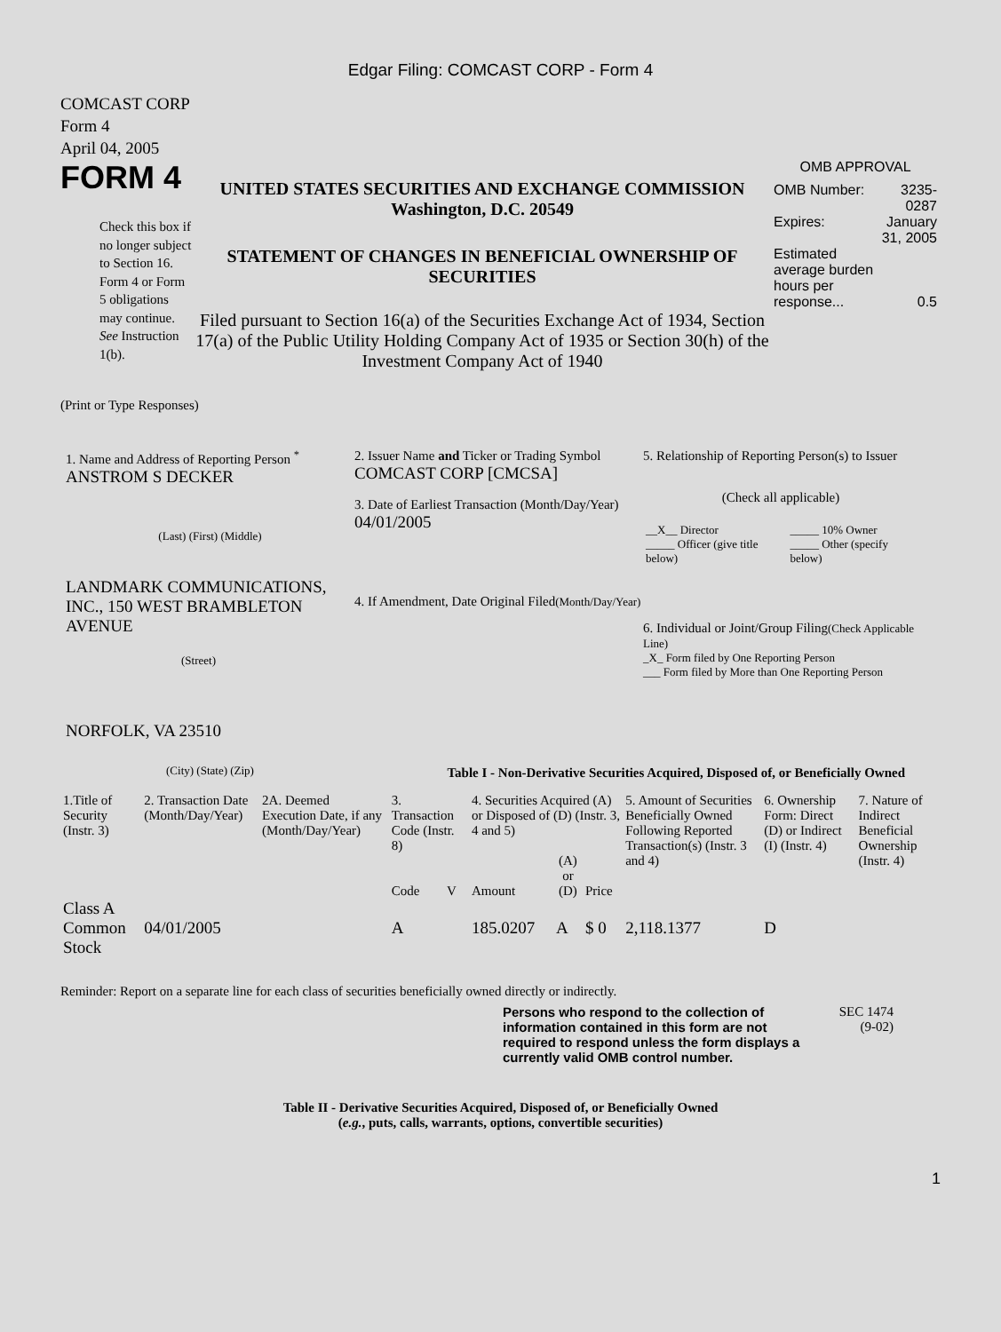Edgar Filing: COMCAST CORP - Form 4
COMCAST CORP
Form 4
April 04, 2005
FORM 4
Check this box if no longer subject to Section 16. Form 4 or Form 5 obligations may continue. See Instruction 1(b).
UNITED STATES SECURITIES AND EXCHANGE COMMISSION
Washington, D.C. 20549
STATEMENT OF CHANGES IN BENEFICIAL OWNERSHIP OF SECURITIES
Filed pursuant to Section 16(a) of the Securities Exchange Act of 1934, Section 17(a) of the Public Utility Holding Company Act of 1935 or Section 30(h) of the Investment Company Act of 1940
OMB APPROVAL
| OMB Number: | 3235-0287 |
| Expires: | January 31, 2005 |
| Estimated average burden hours per response... | 0.5 |
(Print or Type Responses)
1. Name and Address of Reporting Person <sup>*</sup>
ANSTROM S DECKER
(Last) (First) (Middle)
LANDMARK COMMUNICATIONS, INC., 150 WEST BRAMBLETON AVENUE
(Street)
NORFOLK, VA 23510
(City) (State) (Zip)
2. Issuer Name and Ticker or Trading Symbol
COMCAST CORP [CMCSA]
3. Date of Earliest Transaction (Month/Day/Year)
04/01/2005
4. If Amendment, Date Original Filed(Month/Day/Year)
5. Relationship of Reporting Person(s) to Issuer
(Check all applicable)
| __X__ Director _____ Officer (give title below) | _____ 10% Owner _____ Other (specify below) |
6. Individual or Joint/Group Filing(Check Applicable Line)
_X_ Form filed by One Reporting Person
___ Form filed by More than One Reporting Person
Table I - Non-Derivative Securities Acquired, Disposed of, or Beneficially Owned
| 1.Title of Security (Instr. 3) | 2. Transaction Date (Month/Day/Year) | 2A. Deemed Execution Date, if any (Month/Day/Year) | 3. Transaction Code (Instr. 8) | | 4. Securities Acquired (A) or Disposed of (D) (Instr. 3, 4 and 5) | | | 5. Amount of Securities Beneficially Owned Following Reported Transaction(s) (Instr. 3 and 4) | 6. Ownership Form: Direct (D) or Indirect (I) (Instr. 4) | 7. Nature of Indirect Beneficial Ownership (Instr. 4) |
| --- | --- | --- | --- | --- | --- | --- | --- | --- | --- | --- |
| | | | Code | V | Amount | (A) or (D) | Price | | | |
| Class A Common Stock | 04/01/2005 | | A | | 185.0207 | A | $ 0 | 2,118.1377 | D | |
Reminder: Report on a separate line for each class of securities beneficially owned directly or indirectly.
Persons who respond to the collection of information contained in this form are not required to respond unless the form displays a currently valid OMB control number.
SEC 1474
(9-02)
Table II - Derivative Securities Acquired, Disposed of, or Beneficially Owned
(e.g., puts, calls, warrants, options, convertible securities)
1